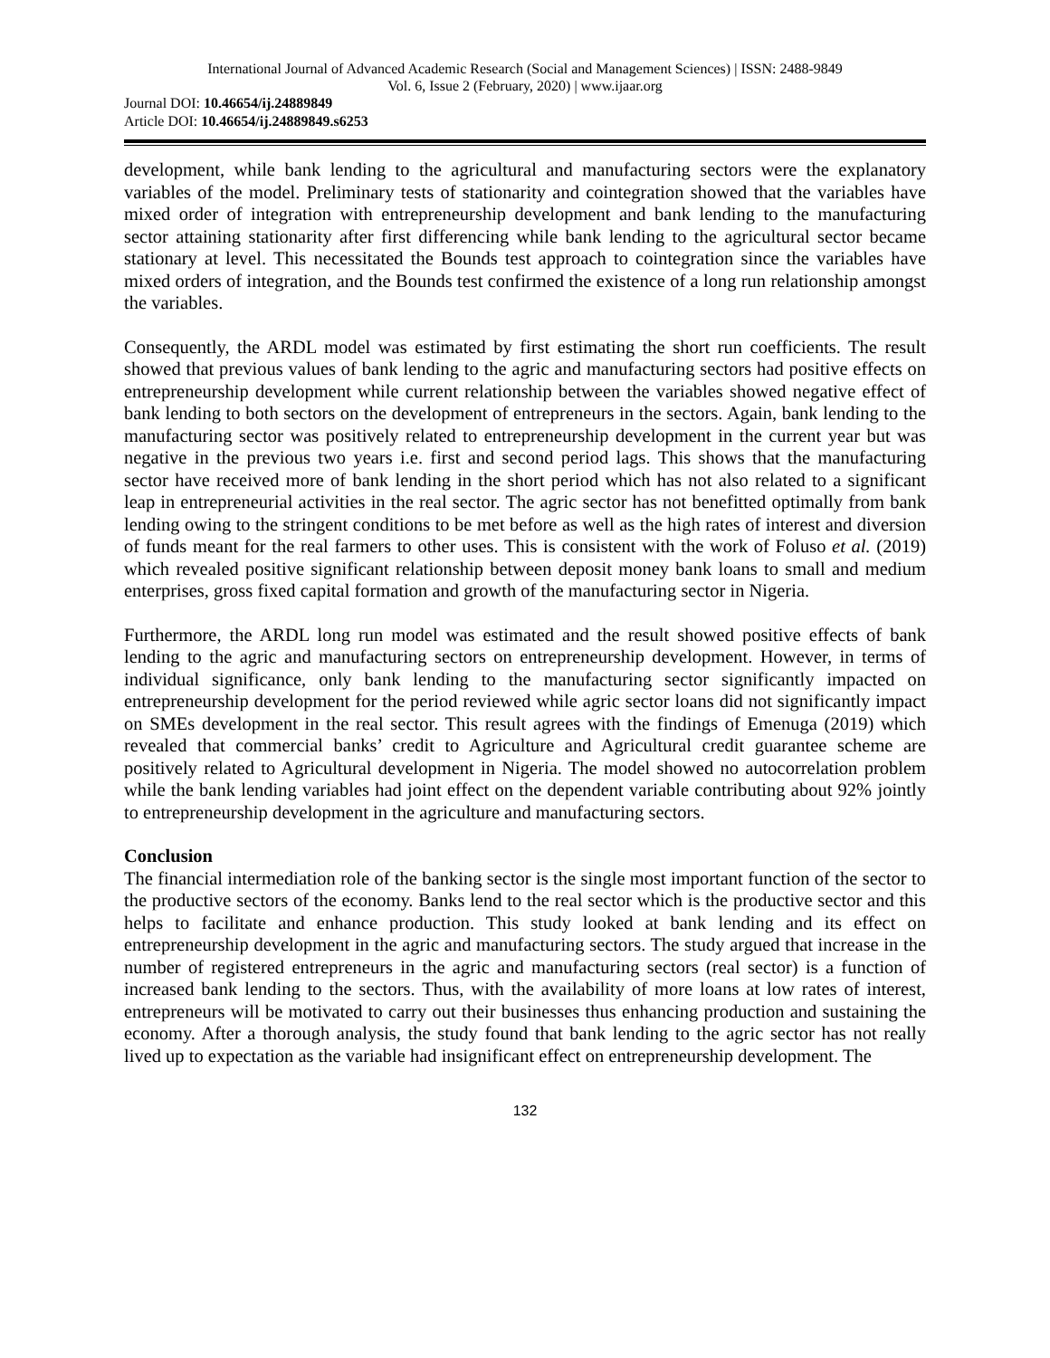International Journal of Advanced Academic Research (Social and Management Sciences) | ISSN: 2488-9849
Vol. 6, Issue 2 (February, 2020) | www.ijaar.org
Journal DOI: 10.46654/ij.24889849
Article DOI: 10.46654/ij.24889849.s6253
development, while bank lending to the agricultural and manufacturing sectors were the explanatory variables of the model. Preliminary tests of stationarity and cointegration showed that the variables have mixed order of integration with entrepreneurship development and bank lending to the manufacturing sector attaining stationarity after first differencing while bank lending to the agricultural sector became stationary at level. This necessitated the Bounds test approach to cointegration since the variables have mixed orders of integration, and the Bounds test confirmed the existence of a long run relationship amongst the variables.
Consequently, the ARDL model was estimated by first estimating the short run coefficients. The result showed that previous values of bank lending to the agric and manufacturing sectors had positive effects on entrepreneurship development while current relationship between the variables showed negative effect of bank lending to both sectors on the development of entrepreneurs in the sectors. Again, bank lending to the manufacturing sector was positively related to entrepreneurship development in the current year but was negative in the previous two years i.e. first and second period lags. This shows that the manufacturing sector have received more of bank lending in the short period which has not also related to a significant leap in entrepreneurial activities in the real sector. The agric sector has not benefitted optimally from bank lending owing to the stringent conditions to be met before as well as the high rates of interest and diversion of funds meant for the real farmers to other uses. This is consistent with the work of Foluso et al. (2019) which revealed positive significant relationship between deposit money bank loans to small and medium enterprises, gross fixed capital formation and growth of the manufacturing sector in Nigeria.
Furthermore, the ARDL long run model was estimated and the result showed positive effects of bank lending to the agric and manufacturing sectors on entrepreneurship development. However, in terms of individual significance, only bank lending to the manufacturing sector significantly impacted on entrepreneurship development for the period reviewed while agric sector loans did not significantly impact on SMEs development in the real sector. This result agrees with the findings of Emenuga (2019) which revealed that commercial banks’ credit to Agriculture and Agricultural credit guarantee scheme are positively related to Agricultural development in Nigeria. The model showed no autocorrelation problem while the bank lending variables had joint effect on the dependent variable contributing about 92% jointly to entrepreneurship development in the agriculture and manufacturing sectors.
Conclusion
The financial intermediation role of the banking sector is the single most important function of the sector to the productive sectors of the economy. Banks lend to the real sector which is the productive sector and this helps to facilitate and enhance production. This study looked at bank lending and its effect on entrepreneurship development in the agric and manufacturing sectors. The study argued that increase in the number of registered entrepreneurs in the agric and manufacturing sectors (real sector) is a function of increased bank lending to the sectors. Thus, with the availability of more loans at low rates of interest, entrepreneurs will be motivated to carry out their businesses thus enhancing production and sustaining the economy. After a thorough analysis, the study found that bank lending to the agric sector has not really lived up to expectation as the variable had insignificant effect on entrepreneurship development. The
132